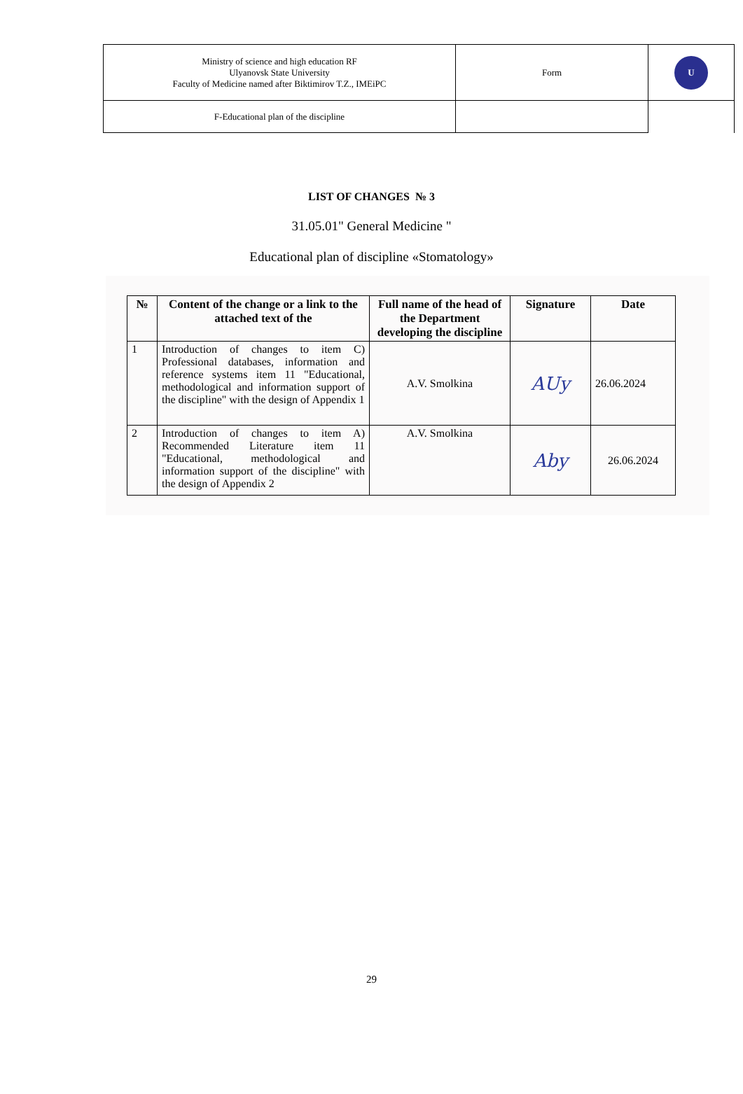| Ministry of science and high education RF Ulyanovsk State University Faculty of Medicine named after Biktimirov T.Z., IMEiPC | Form | U |
| F-Educational plan of the discipline | | |
LIST OF CHANGES № 3
31.05.01" General Medicine "
Educational plan of discipline «Stomatology»
| № | Content of the change or a link to the attached text of the | Full name of the head of the Department developing the discipline | Signature | Date |
| --- | --- | --- | --- | --- |
| 1 | Introduction of changes to item C) Professional databases, information and reference systems item 11 "Educational, methodological and information support of the discipline" with the design of Appendix 1 | A.V. Smolkina | AUy | 26.06.2024 |
| 2 | Introduction of changes to item A) Recommended Literature item 11 "Educational, methodological and information support of the discipline" with the design of Appendix 2 | A.V. Smolkina | Aby | 26.06.2024 |
29